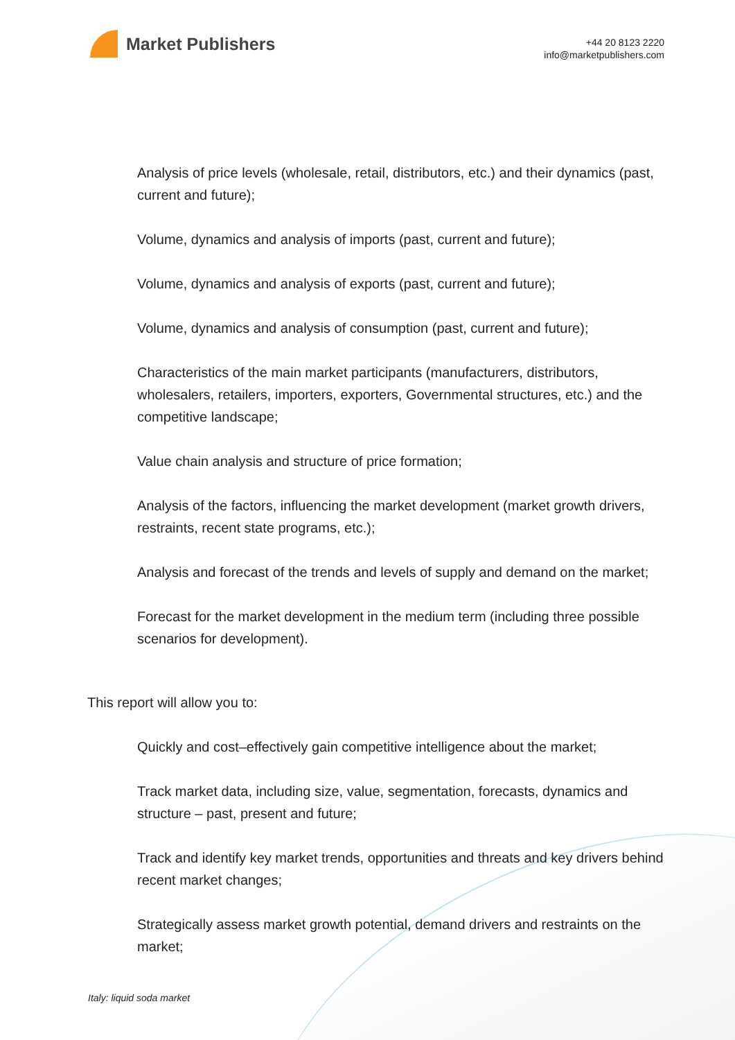Market Publishers
+44 20 8123 2220
info@marketpublishers.com
Analysis of price levels (wholesale, retail, distributors, etc.) and their dynamics (past, current and future);
Volume, dynamics and analysis of imports (past, current and future);
Volume, dynamics and analysis of exports (past, current and future);
Volume, dynamics and analysis of consumption (past, current and future);
Characteristics of the main market participants (manufacturers, distributors, wholesalers, retailers, importers, exporters, Governmental structures, etc.) and the competitive landscape;
Value chain analysis and structure of price formation;
Analysis of the factors, influencing the market development (market growth drivers, restraints, recent state programs, etc.);
Analysis and forecast of the trends and levels of supply and demand on the market;
Forecast for the market development in the medium term (including three possible scenarios for development).
This report will allow you to:
Quickly and cost–effectively gain competitive intelligence about the market;
Track market data, including size, value, segmentation, forecasts, dynamics and structure – past, present and future;
Track and identify key market trends, opportunities and threats and key drivers behind recent market changes;
Strategically assess market growth potential, demand drivers and restraints on the market;
Italy: liquid soda market